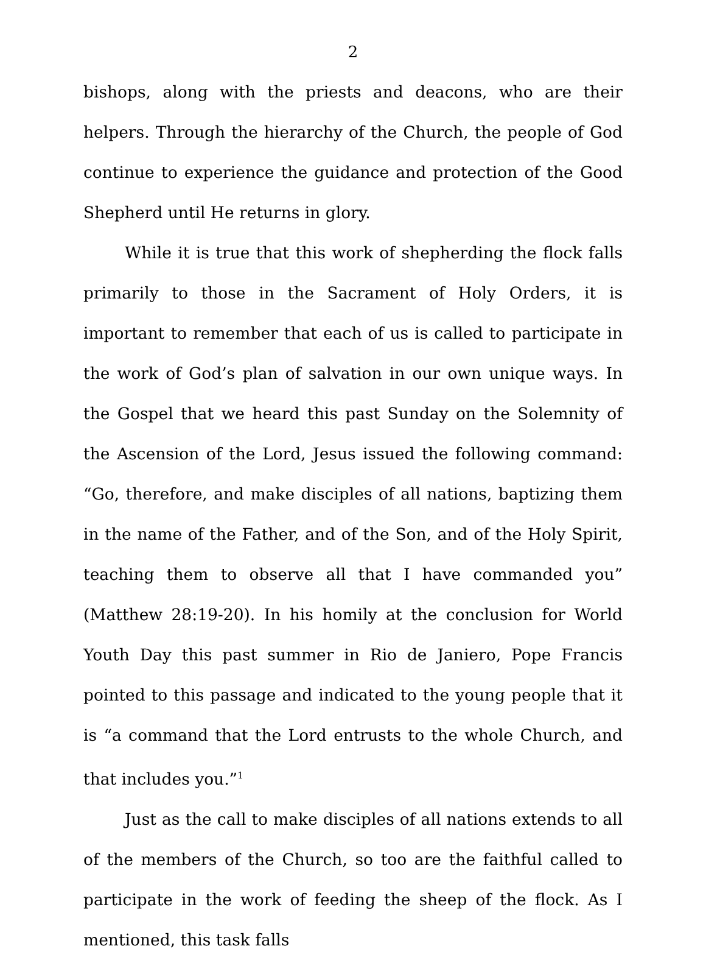2
bishops, along with the priests and deacons, who are their helpers. Through the hierarchy of the Church, the people of God continue to experience the guidance and protection of the Good Shepherd until He returns in glory.
While it is true that this work of shepherding the flock falls primarily to those in the Sacrament of Holy Orders, it is important to remember that each of us is called to participate in the work of God’s plan of salvation in our own unique ways. In the Gospel that we heard this past Sunday on the Solemnity of the Ascension of the Lord, Jesus issued the following command: “Go, therefore, and make disciples of all nations, baptizing them in the name of the Father, and of the Son, and of the Holy Spirit, teaching them to observe all that I have commanded you” (Matthew 28:19-20). In his homily at the conclusion for World Youth Day this past summer in Rio de Janiero, Pope Francis pointed to this passage and indicated to the young people that it is “a command that the Lord entrusts to the whole Church, and that includes you.”<sup>1</sup>
Just as the call to make disciples of all nations extends to all of the members of the Church, so too are the faithful called to participate in the work of feeding the sheep of the flock. As I mentioned, this task falls